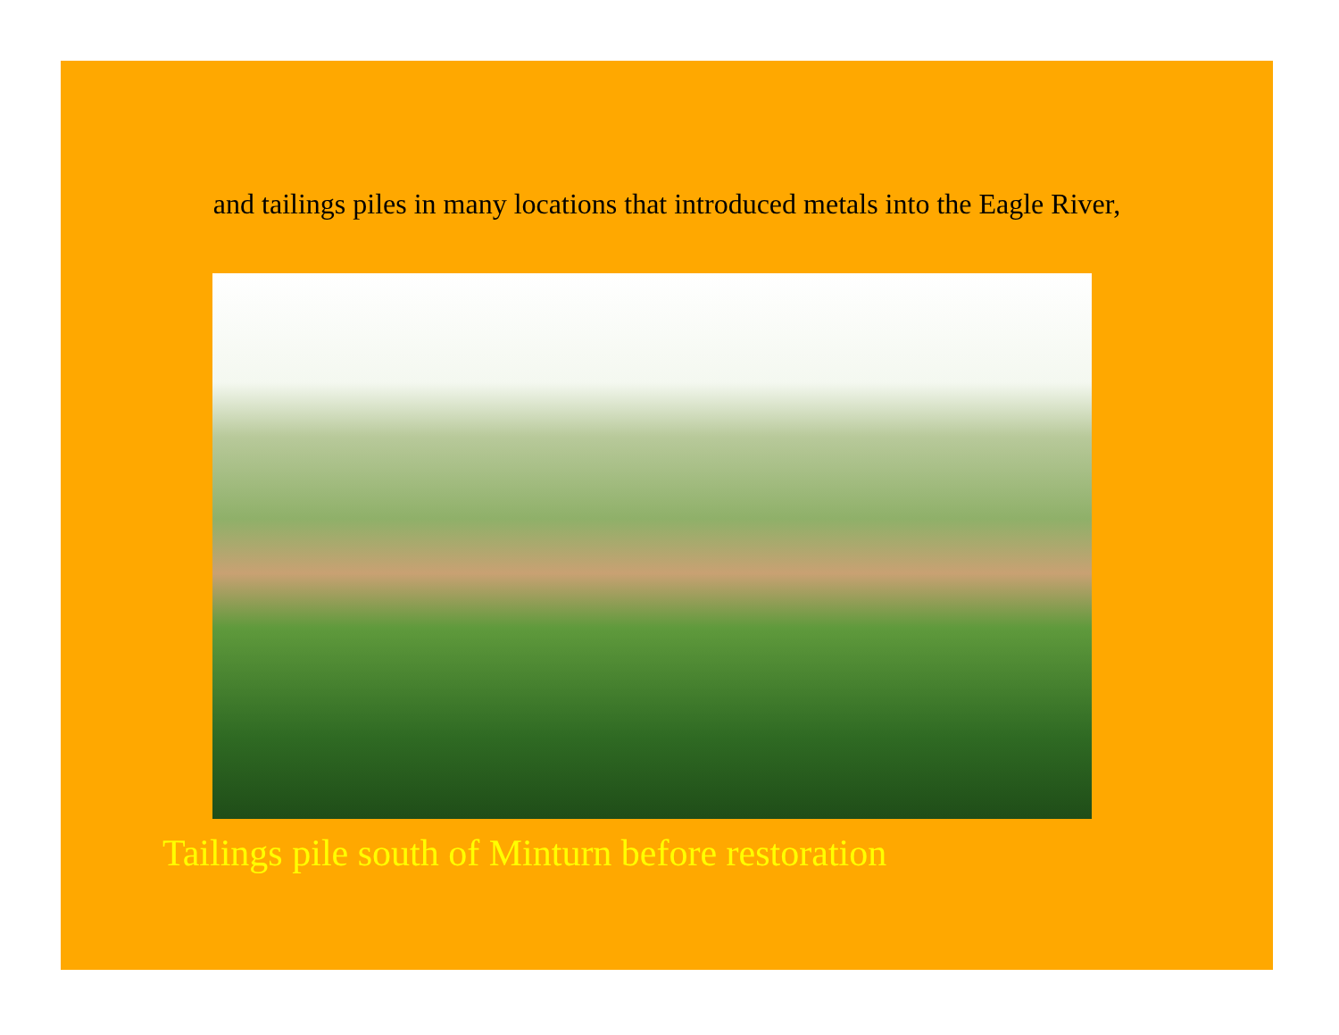and tailings piles in many locations that introduced metals into the Eagle River,
Tailings pile south of Minturn before restoration